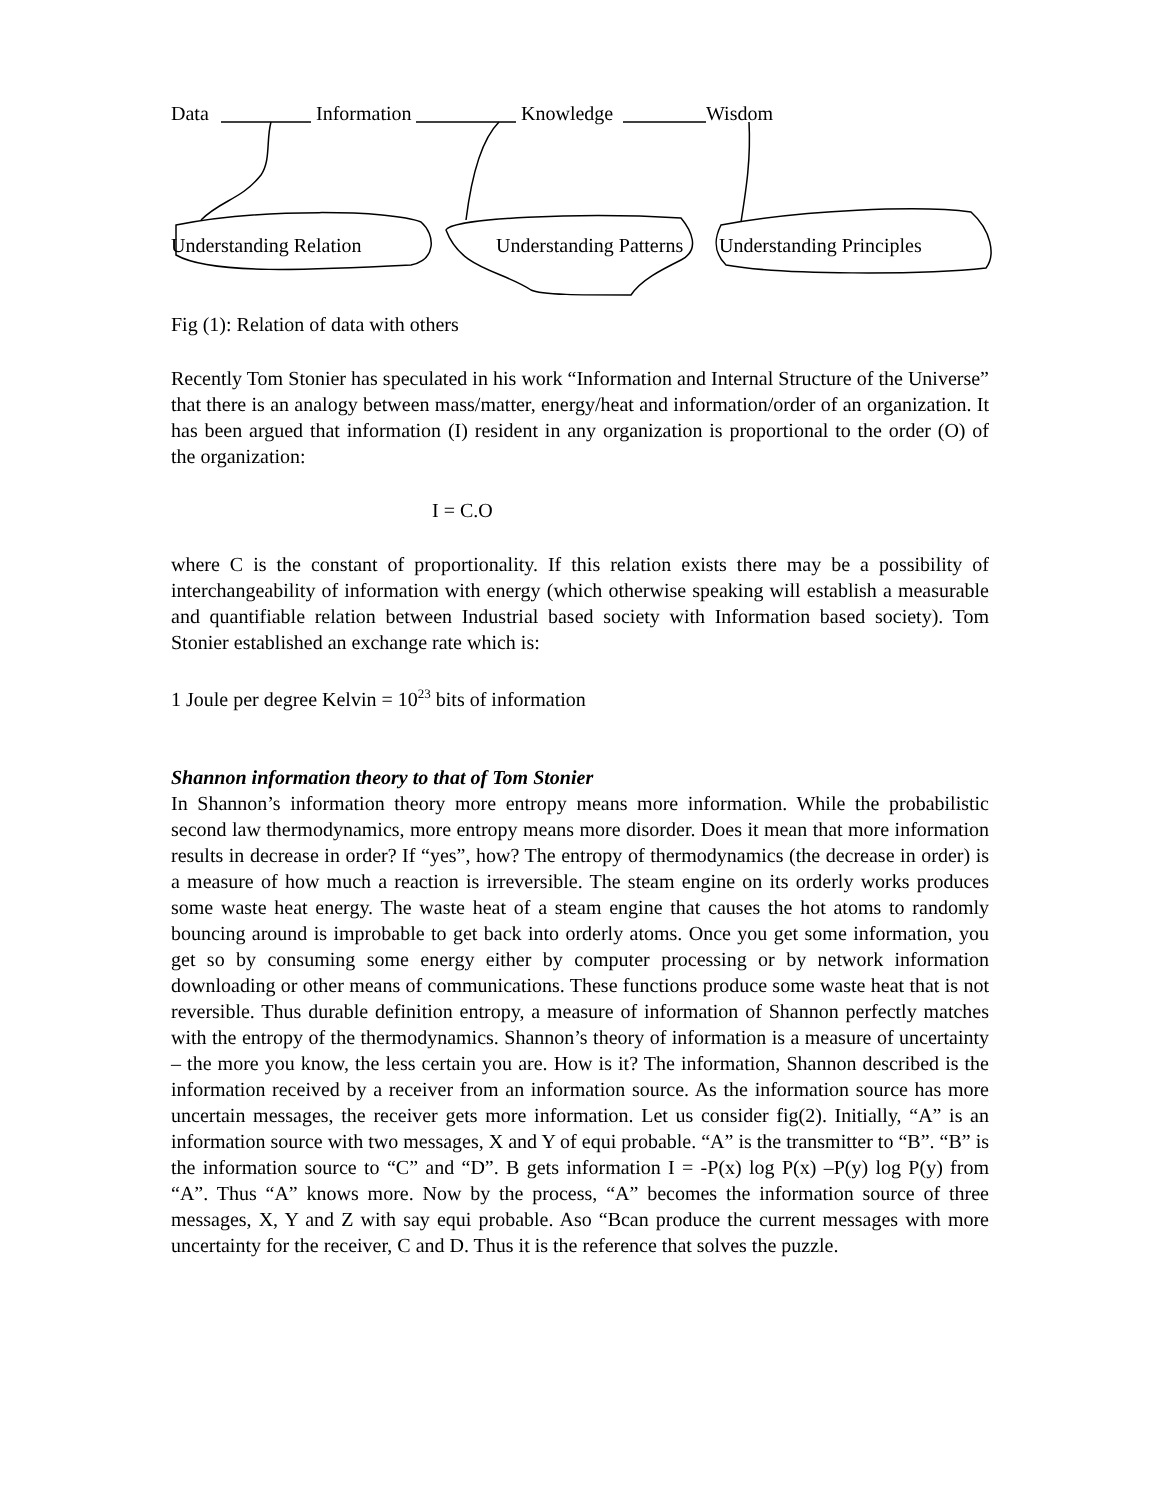Data Information Knowledge Wisdom
Understanding Relation Understanding Patterns Understanding Principles
Fig (1): Relation of data with others
Recently Tom Stonier has speculated in his work “Information and Internal Structure of the Universe” that there is an analogy between mass/matter, energy/heat and information/order of an organization. It has been argued that information (I) resident in any organization is proportional to the order (O) of the organization:
I = C.O
where C is the constant of proportionality. If this relation exists there may be a possibility of interchangeability of information with energy (which otherwise speaking will establish a measurable and quantifiable relation between Industrial based society with Information based society). Tom Stonier established an exchange rate which is:
1 Joule per degree Kelvin = 10<sup>23</sup> bits of information
Shannon information theory to that of Tom Stonier
In Shannon’s information theory more entropy means more information. While the probabilistic second law thermodynamics, more entropy means more disorder. Does it mean that more information results in decrease in order? If “yes”, how? The entropy of thermodynamics (the decrease in order) is a measure of how much a reaction is irreversible. The steam engine on its orderly works produces some waste heat energy. The waste heat of a steam engine that causes the hot atoms to randomly bouncing around is improbable to get back into orderly atoms. Once you get some information, you get so by consuming some energy either by computer processing or by network information downloading or other means of communications. These functions produce some waste heat that is not reversible. Thus durable definition entropy, a measure of information of Shannon perfectly matches with the entropy of the thermodynamics. Shannon’s theory of information is a measure of uncertainty – the more you know, the less certain you are. How is it? The information, Shannon described is the information received by a receiver from an information source. As the information source has more uncertain messages, the receiver gets more information. Let us consider fig(2). Initially, “A” is an information source with two messages, X and Y of equi probable. “A” is the transmitter to “B”. “B” is the information source to “C” and “D”. B gets information I = -P(x) log P(x) –P(y) log P(y) from “A”. Thus “A” knows more. Now by the process, “A” becomes the information source of three messages, X, Y and Z with say equi probable. Aso “Bcan produce the current messages with more uncertainty for the receiver, C and D. Thus it is the reference that solves the puzzle.